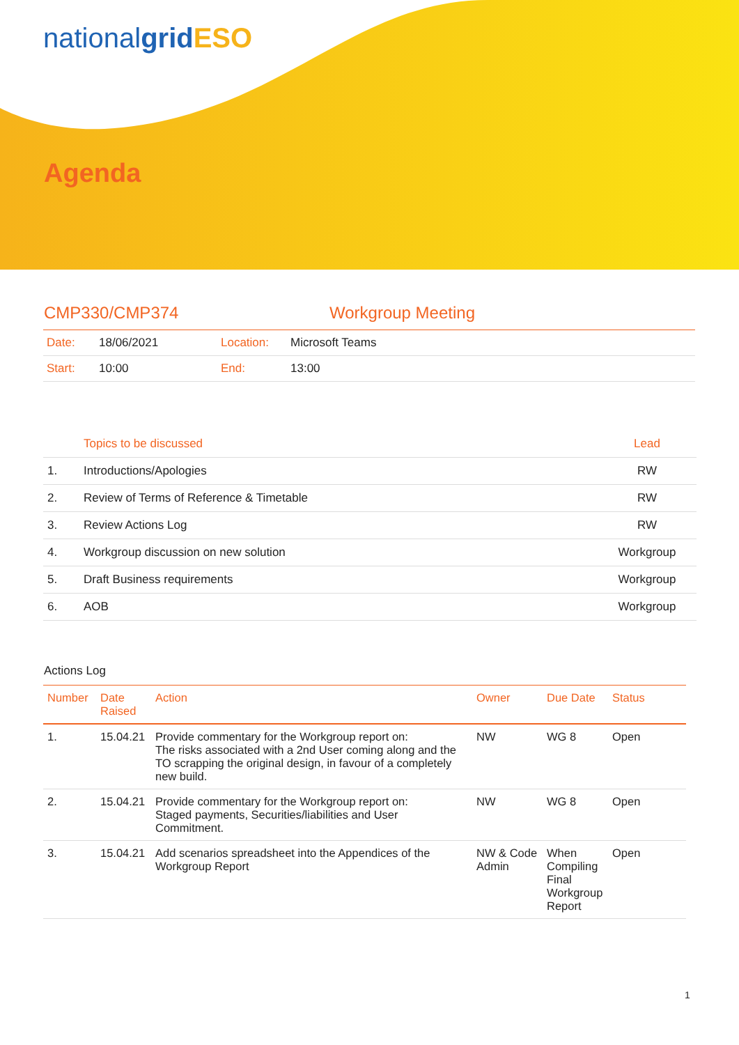nationalgrid ESO
Agenda
CMP330/CMP374 Workgroup Meeting
| Date: | 18/06/2021 | Location: | Microsoft Teams |
| Start: | 10:00 | End: | 13:00 |
| | Topics to be discussed | Lead |
| --- | --- | --- |
| 1. | Introductions/Apologies | RW |
| 2. | Review of Terms of Reference & Timetable | RW |
| 3. | Review Actions Log | RW |
| 4. | Workgroup discussion on new solution | Workgroup |
| 5. | Draft Business requirements | Workgroup |
| 6. | AOB | Workgroup |
Actions Log
| Number | Date Raised | Action | Owner | Due Date | Status |
| --- | --- | --- | --- | --- | --- |
| 1. | 15.04.21 | Provide commentary for the Workgroup report on: The risks associated with a 2nd User coming along and the TO scrapping the original design, in favour of a completely new build. | NW | WG 8 | Open |
| 2. | 15.04.21 | Provide commentary for the Workgroup report on: Staged payments, Securities/liabilities and User Commitment. | NW | WG 8 | Open |
| 3. | 15.04.21 | Add scenarios spreadsheet into the Appendices of the Workgroup Report | NW & Code Admin | When Compiling Final Workgroup Report | Open |
1